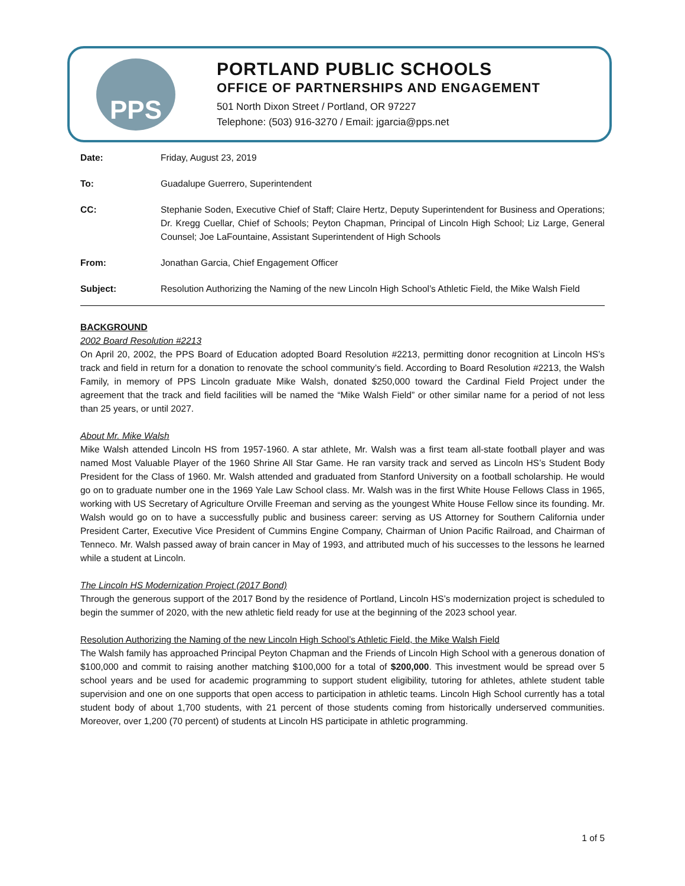PPS
PORTLAND PUBLIC SCHOOLS
OFFICE OF PARTNERSHIPS AND ENGAGEMENT
501 North Dixon Street / Portland, OR 97227
Telephone: (503) 916-3270 / Email: jgarcia@pps.net
| Date: | Friday, August 23, 2019 |
| To: | Guadalupe Guerrero, Superintendent |
| CC: | Stephanie Soden, Executive Chief of Staff; Claire Hertz, Deputy Superintendent for Business and Operations; Dr. Kregg Cuellar, Chief of Schools; Peyton Chapman, Principal of Lincoln High School; Liz Large, General Counsel; Joe LaFountaine, Assistant Superintendent of High Schools |
| From: | Jonathan Garcia, Chief Engagement Officer |
| Subject: | Resolution Authorizing the Naming of the new Lincoln High School’s Athletic Field, the Mike Walsh Field |
BACKGROUND
2002 Board Resolution #2213
On April 20, 2002, the PPS Board of Education adopted Board Resolution #2213, permitting donor recognition at Lincoln HS’s track and field in return for a donation to renovate the school community’s field. According to Board Resolution #2213, the Walsh Family, in memory of PPS Lincoln graduate Mike Walsh, donated $250,000 toward the Cardinal Field Project under the agreement that the track and field facilities will be named the “Mike Walsh Field” or other similar name for a period of not less than 25 years, or until 2027.
About Mr. Mike Walsh
Mike Walsh attended Lincoln HS from 1957-1960. A star athlete, Mr. Walsh was a first team all-state football player and was named Most Valuable Player of the 1960 Shrine All Star Game. He ran varsity track and served as Lincoln HS’s Student Body President for the Class of 1960. Mr. Walsh attended and graduated from Stanford University on a football scholarship. He would go on to graduate number one in the 1969 Yale Law School class. Mr. Walsh was in the first White House Fellows Class in 1965, working with US Secretary of Agriculture Orville Freeman and serving as the youngest White House Fellow since its founding. Mr. Walsh would go on to have a successfully public and business career: serving as US Attorney for Southern California under President Carter, Executive Vice President of Cummins Engine Company, Chairman of Union Pacific Railroad, and Chairman of Tenneco. Mr. Walsh passed away of brain cancer in May of 1993, and attributed much of his successes to the lessons he learned while a student at Lincoln.
The Lincoln HS Modernization Project (2017 Bond)
Through the generous support of the 2017 Bond by the residence of Portland, Lincoln HS’s modernization project is scheduled to begin the summer of 2020, with the new athletic field ready for use at the beginning of the 2023 school year.
Resolution Authorizing the Naming of the new Lincoln High School’s Athletic Field, the Mike Walsh Field
The Walsh family has approached Principal Peyton Chapman and the Friends of Lincoln High School with a generous donation of $100,000 and commit to raising another matching $100,000 for a total of $200,000. This investment would be spread over 5 school years and be used for academic programming to support student eligibility, tutoring for athletes, athlete student table supervision and one on one supports that open access to participation in athletic teams. Lincoln High School currently has a total student body of about 1,700 students, with 21 percent of those students coming from historically underserved communities. Moreover, over 1,200 (70 percent) of students at Lincoln HS participate in athletic programming.
1 of 5